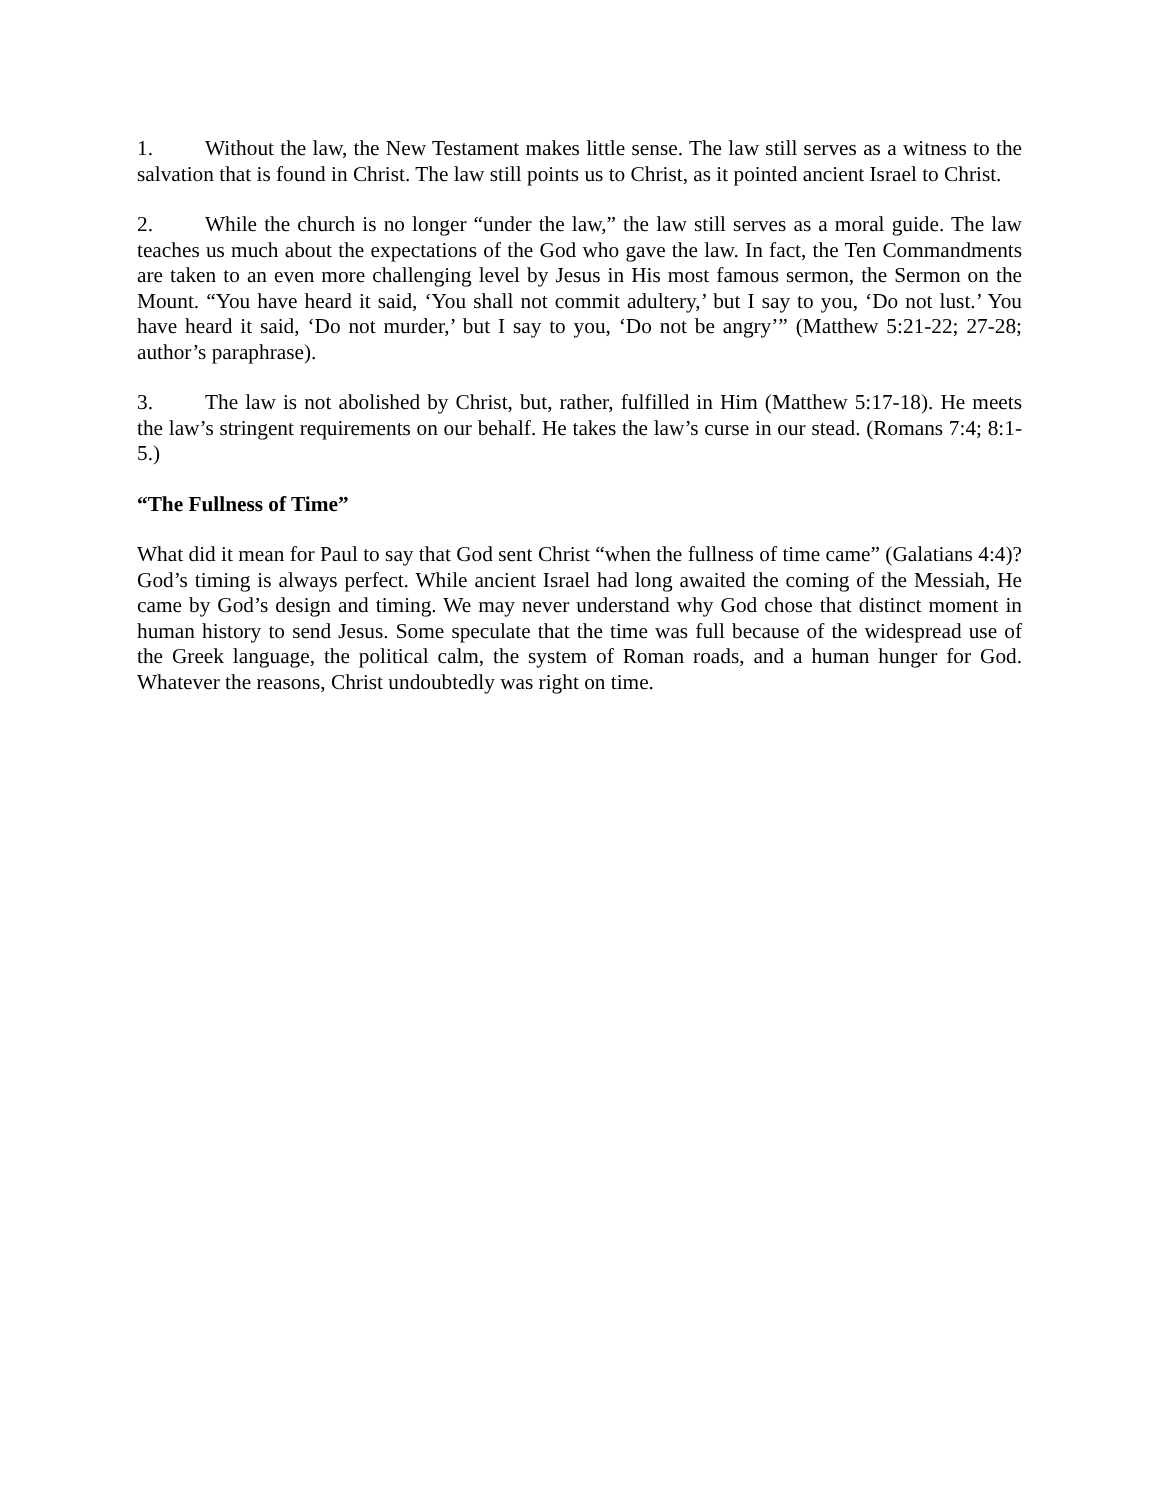1. Without the law, the New Testament makes little sense. The law still serves as a witness to the salvation that is found in Christ. The law still points us to Christ, as it pointed ancient Israel to Christ.
2. While the church is no longer “under the law,” the law still serves as a moral guide. The law teaches us much about the expectations of the God who gave the law. In fact, the Ten Commandments are taken to an even more challenging level by Jesus in His most famous sermon, the Sermon on the Mount. “You have heard it said, ‘You shall not commit adultery,’ but I say to you, ‘Do not lust.’ You have heard it said, ‘Do not murder,’ but I say to you, ‘Do not be angry’” (Matthew 5:21-22; 27-28; author’s paraphrase).
3. The law is not abolished by Christ, but, rather, fulfilled in Him (Matthew 5:17-18). He meets the law’s stringent requirements on our behalf. He takes the law’s curse in our stead. (Romans 7:4; 8:1-5.)
“The Fullness of Time”
What did it mean for Paul to say that God sent Christ “when the fullness of time came” (Galatians 4:4)? God’s timing is always perfect. While ancient Israel had long awaited the coming of the Messiah, He came by God’s design and timing. We may never understand why God chose that distinct moment in human history to send Jesus. Some speculate that the time was full because of the widespread use of the Greek language, the political calm, the system of Roman roads, and a human hunger for God. Whatever the reasons, Christ undoubtedly was right on time.